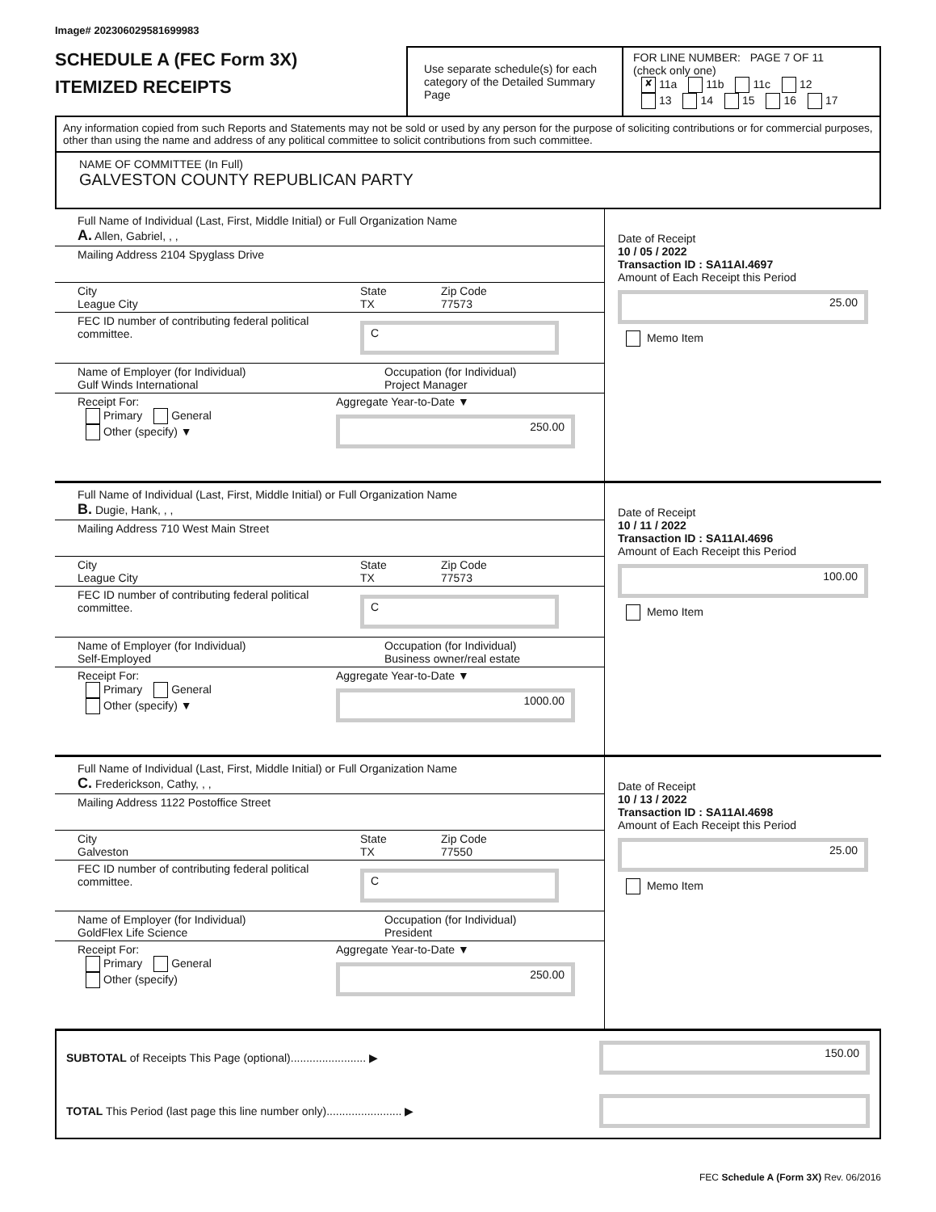Image# 202306029581699983
SCHEDULE A (FEC Form 3X)
ITEMIZED RECEIPTS
Use separate schedule(s) for each category of the Detailed Summary Page
FOR LINE NUMBER: PAGE 7 OF 11
(check only one)
✘ 11a 11b 11c 12
13 14 15 16 17
Any information copied from such Reports and Statements may not be sold or used by any person for the purpose of soliciting contributions or for commercial purposes, other than using the name and address of any political committee to solicit contributions from such committee.
NAME OF COMMITTEE (In Full)
GALVESTON COUNTY REPUBLICAN PARTY
Full Name of Individual (Last, First, Middle Initial) or Full Organization Name
A. Allen, Gabriel, , ,
Mailing Address 2104 Spyglass Drive
City
League City
State
TX
Zip Code
77573
FEC ID number of contributing federal political committee.
C
Name of Employer (for Individual)
Gulf Winds International
Occupation (for Individual)
Project Manager
Receipt For:
Primary General
Other (specify) ▼
Aggregate Year-to-Date ▼
250.00
Date of Receipt
10 / 05 / 2022
Transaction ID : SA11AI.4697
Amount of Each Receipt this Period
25.00
Memo Item
Full Name of Individual (Last, First, Middle Initial) or Full Organization Name
B. Dugie, Hank, , ,
Mailing Address 710 West Main Street
City
League City
State
TX
Zip Code
77573
FEC ID number of contributing federal political committee.
C
Name of Employer (for Individual)
Self-Employed
Occupation (for Individual)
Business owner/real estate
Receipt For:
Primary General
Other (specify) ▼
Aggregate Year-to-Date ▼
1000.00
Date of Receipt
10 / 11 / 2022
Transaction ID : SA11AI.4696
Amount of Each Receipt this Period
100.00
Memo Item
Full Name of Individual (Last, First, Middle Initial) or Full Organization Name
C. Frederickson, Cathy, , ,
Mailing Address 1122 Postoffice Street
City
Galveston
State
TX
Zip Code
77550
FEC ID number of contributing federal political committee.
C
Name of Employer (for Individual)
GoldFlex Life Science
Occupation (for Individual)
President
Receipt For:
Primary General
Other (specify)
Aggregate Year-to-Date ▼
250.00
Date of Receipt
10 / 13 / 2022
Transaction ID : SA11AI.4698
Amount of Each Receipt this Period
25.00
Memo Item
SUBTOTAL of Receipts This Page (optional)........................ ▶
150.00
TOTAL This Period (last page this line number only)........................ ▶
FEC Schedule A (Form 3X) Rev. 06/2016